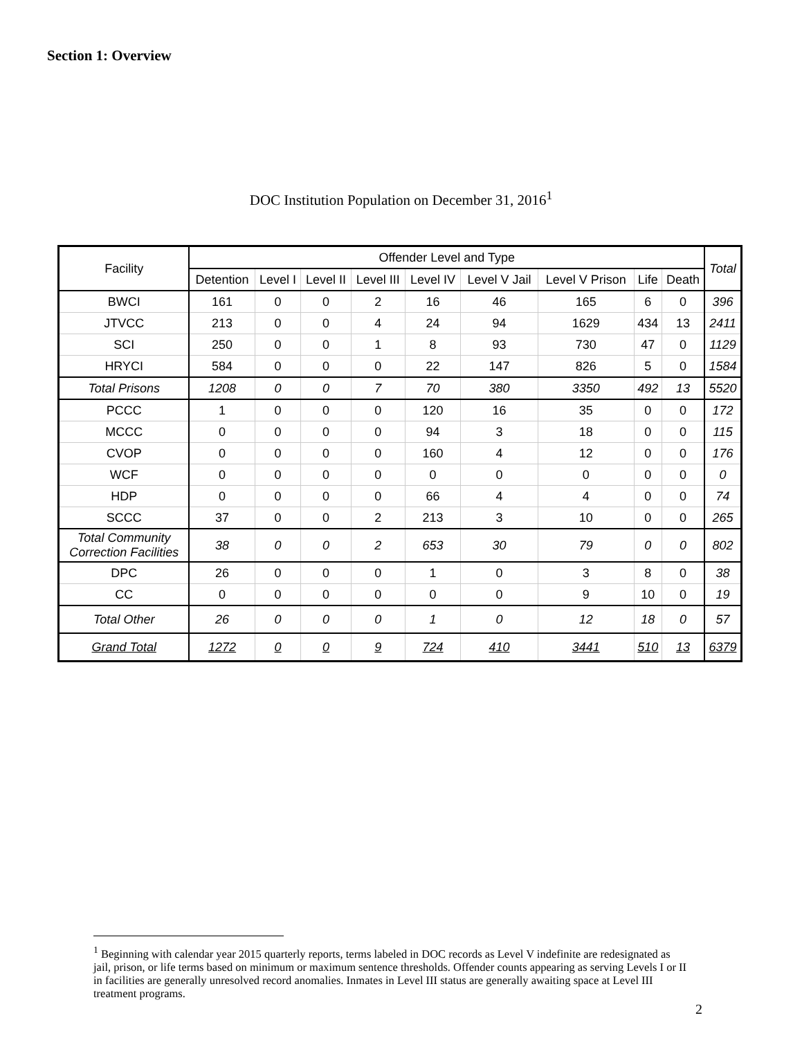Section 1: Overview
DOC Institution Population on December 31, 2016<sup>1</sup>
| Facility | Offender Level and Type | | | | | | | | | Total |
| --- | --- | --- | --- | --- | --- | --- | --- | --- | --- | --- |
| | Detention | Level I | Level II | Level III | Level IV | Level V Jail | Level V Prison | Life | Death | |
| BWCI | 161 | 0 | 0 | 2 | 16 | 46 | 165 | 6 | 0 | 396 |
| JTVCC | 213 | 0 | 0 | 4 | 24 | 94 | 1629 | 434 | 13 | 2411 |
| SCI | 250 | 0 | 0 | 1 | 8 | 93 | 730 | 47 | 0 | 1129 |
| HRYCI | 584 | 0 | 0 | 0 | 22 | 147 | 826 | 5 | 0 | 1584 |
| Total Prisons | 1208 | 0 | 0 | 7 | 70 | 380 | 3350 | 492 | 13 | 5520 |
| PCCC | 1 | 0 | 0 | 0 | 120 | 16 | 35 | 0 | 0 | 172 |
| MCCC | 0 | 0 | 0 | 0 | 94 | 3 | 18 | 0 | 0 | 115 |
| CVOP | 0 | 0 | 0 | 0 | 160 | 4 | 12 | 0 | 0 | 176 |
| WCF | 0 | 0 | 0 | 0 | 0 | 0 | 0 | 0 | 0 | 0 |
| HDP | 0 | 0 | 0 | 0 | 66 | 4 | 4 | 0 | 0 | 74 |
| SCCC | 37 | 0 | 0 | 2 | 213 | 3 | 10 | 0 | 0 | 265 |
| Total Community Correction Facilities | 38 | 0 | 0 | 2 | 653 | 30 | 79 | 0 | 0 | 802 |
| DPC | 26 | 0 | 0 | 0 | 1 | 0 | 3 | 8 | 0 | 38 |
| CC | 0 | 0 | 0 | 0 | 0 | 0 | 9 | 10 | 0 | 19 |
| Total Other | 26 | 0 | 0 | 0 | 1 | 0 | 12 | 18 | 0 | 57 |
| Grand Total | 1272 | 0 | 0 | 9 | 724 | 410 | 3441 | 510 | 13 | 6379 |
<sup>1</sup> Beginning with calendar year 2015 quarterly reports, terms labeled in DOC records as Level V indefinite are redesignated as jail, prison, or life terms based on minimum or maximum sentence thresholds. Offender counts appearing as serving Levels I or II in facilities are generally unresolved record anomalies. Inmates in Level III status are generally awaiting space at Level III treatment programs.
2